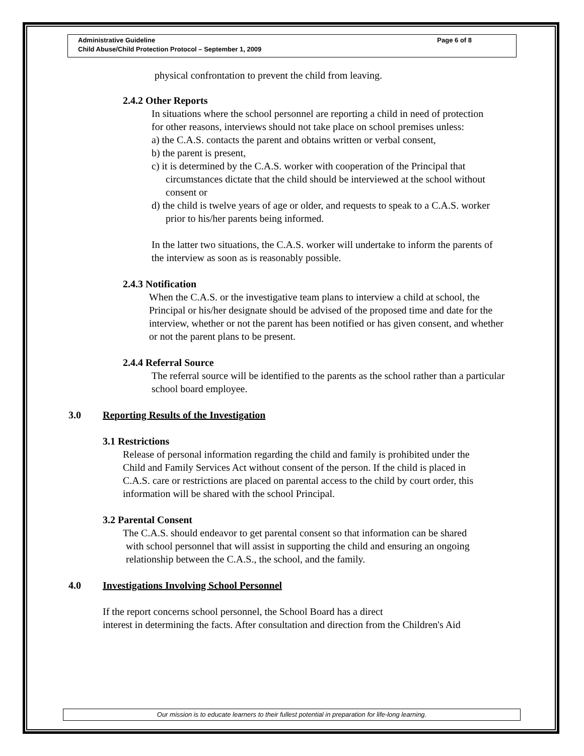Administrative Guideline
Child Abuse/Child Protection Protocol – September 1, 2009
Page 6 of 8
physical confrontation to prevent the child from leaving.
2.4.2 Other Reports
In situations where the school personnel are reporting a child in need of protection for other reasons, interviews should not take place on school premises unless:
a) the C.A.S. contacts the parent and obtains written or verbal consent,
b) the parent is present,
c) it is determined by the C.A.S. worker with cooperation of the Principal that circumstances dictate that the child should be interviewed at the school without consent or
d) the child is twelve years of age or older, and requests to speak to a C.A.S. worker prior to his/her parents being informed.
In the latter two situations, the C.A.S. worker will undertake to inform the parents of the interview as soon as is reasonably possible.
2.4.3 Notification
When the C.A.S. or the investigative team plans to interview a child at school, the Principal or his/her designate should be advised of the proposed time and date for the interview, whether or not the parent has been notified or has given consent, and whether or not the parent plans to be present.
2.4.4 Referral Source
The referral source will be identified to the parents as the school rather than a particular school board employee.
3.0 Reporting Results of the Investigation
3.1 Restrictions
Release of personal information regarding the child and family is prohibited under the Child and Family Services Act without consent of the person. If the child is placed in C.A.S. care or restrictions are placed on parental access to the child by court order, this information will be shared with the school Principal.
3.2 Parental Consent
The C.A.S. should endeavor to get parental consent so that information can be shared with school personnel that will assist in supporting the child and ensuring an ongoing relationship between the C.A.S., the school, and the family.
4.0 Investigations Involving School Personnel
If the report concerns school personnel, the School Board has a direct
interest in determining the facts. After consultation and direction from the Children's Aid
Our mission is to educate learners to their fullest potential in preparation for life-long learning.